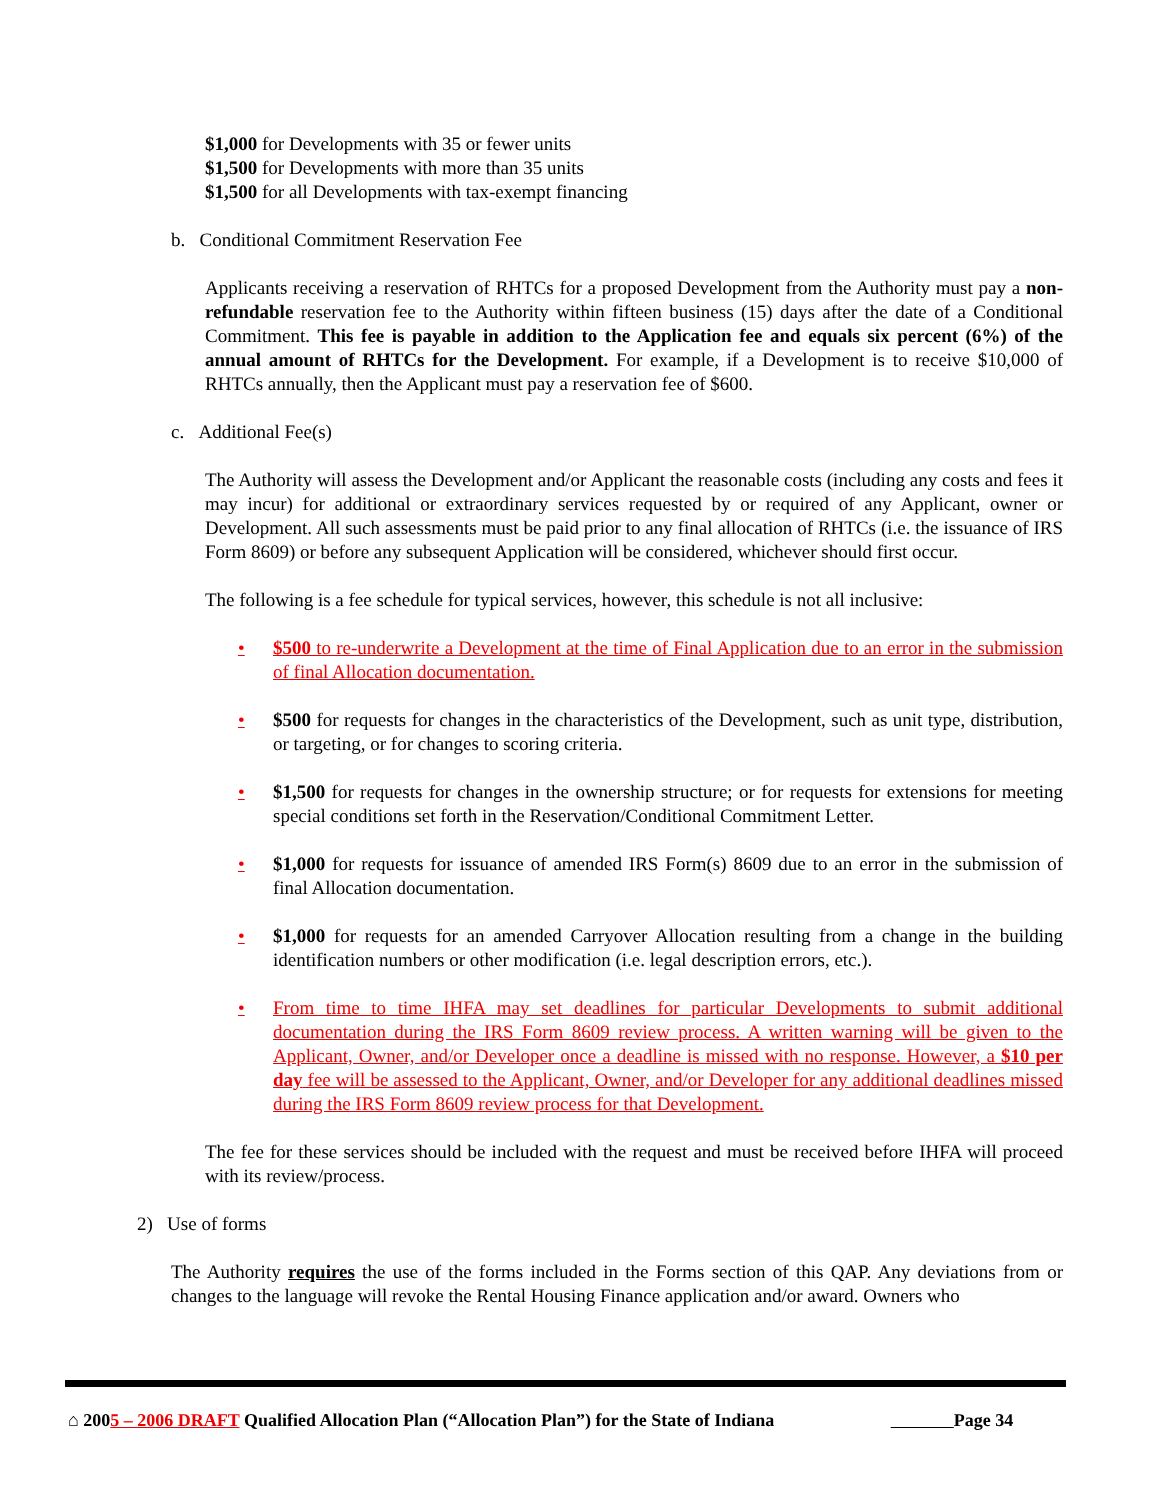$1,000 for Developments with 35 or fewer units
$1,500 for Developments with more than 35 units
$1,500 for all Developments with tax-exempt financing
b. Conditional Commitment Reservation Fee
Applicants receiving a reservation of RHTCs for a proposed Development from the Authority must pay a non-refundable reservation fee to the Authority within fifteen business (15) days after the date of a Conditional Commitment. This fee is payable in addition to the Application fee and equals six percent (6%) of the annual amount of RHTCs for the Development. For example, if a Development is to receive $10,000 of RHTCs annually, then the Applicant must pay a reservation fee of $600.
c. Additional Fee(s)
The Authority will assess the Development and/or Applicant the reasonable costs (including any costs and fees it may incur) for additional or extraordinary services requested by or required of any Applicant, owner or Development. All such assessments must be paid prior to any final allocation of RHTCs (i.e. the issuance of IRS Form 8609) or before any subsequent Application will be considered, whichever should first occur.
The following is a fee schedule for typical services, however, this schedule is not all inclusive:
• $500 to re-underwrite a Development at the time of Final Application due to an error in the submission of final Allocation documentation.
• $500 for requests for changes in the characteristics of the Development, such as unit type, distribution, or targeting, or for changes to scoring criteria.
• $1,500 for requests for changes in the ownership structure; or for requests for extensions for meeting special conditions set forth in the Reservation/Conditional Commitment Letter.
• $1,000 for requests for issuance of amended IRS Form(s) 8609 due to an error in the submission of final Allocation documentation.
• $1,000 for requests for an amended Carryover Allocation resulting from a change in the building identification numbers or other modification (i.e. legal description errors, etc.).
• From time to time IHFA may set deadlines for particular Developments to submit additional documentation during the IRS Form 8609 review process. A written warning will be given to the Applicant, Owner, and/or Developer once a deadline is missed with no response. However, a $10 per day fee will be assessed to the Applicant, Owner, and/or Developer for any additional deadlines missed during the IRS Form 8609 review process for that Development.
The fee for these services should be included with the request and must be received before IHFA will proceed with its review/process.
2) Use of forms
The Authority requires the use of the forms included in the Forms section of this QAP. Any deviations from or changes to the language will revoke the Rental Housing Finance application and/or award. Owners who
⌂ 2005 – 2006 DRAFT Qualified Allocation Plan (“Allocation Plan”) for the State of Indiana Page 34